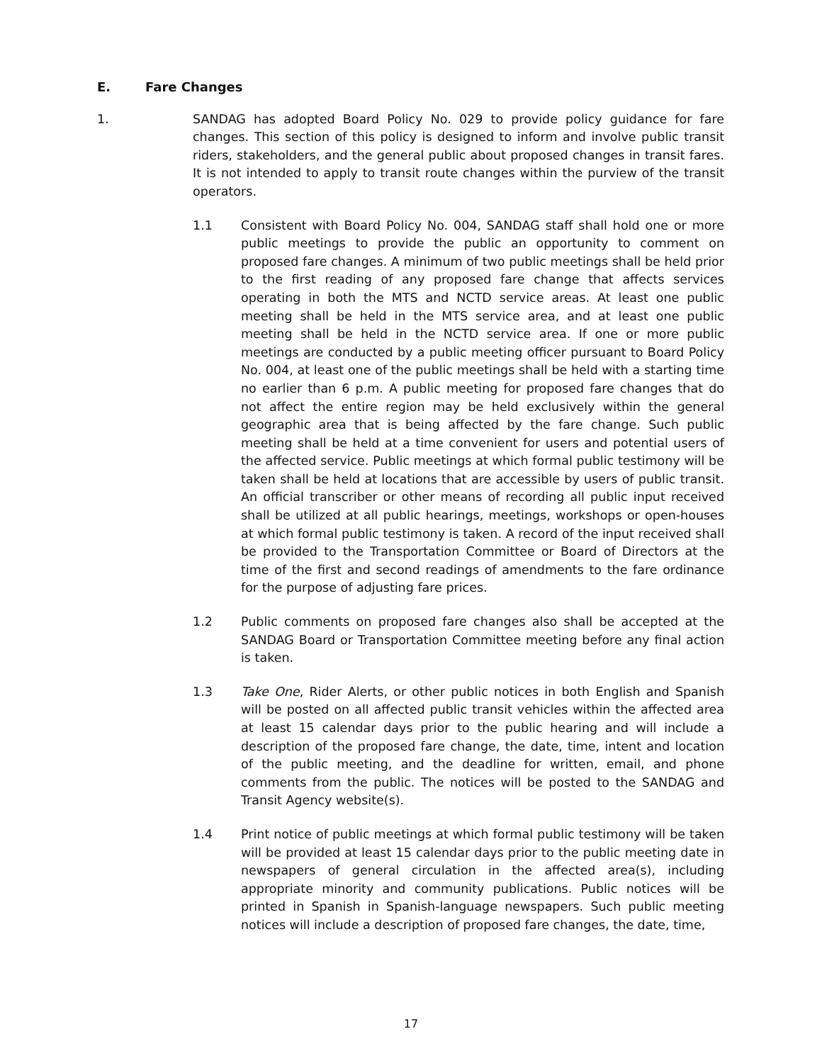E. Fare Changes
1. SANDAG has adopted Board Policy No. 029 to provide policy guidance for fare changes. This section of this policy is designed to inform and involve public transit riders, stakeholders, and the general public about proposed changes in transit fares. It is not intended to apply to transit route changes within the purview of the transit operators.
1.1 Consistent with Board Policy No. 004, SANDAG staff shall hold one or more public meetings to provide the public an opportunity to comment on proposed fare changes. A minimum of two public meetings shall be held prior to the first reading of any proposed fare change that affects services operating in both the MTS and NCTD service areas. At least one public meeting shall be held in the MTS service area, and at least one public meeting shall be held in the NCTD service area. If one or more public meetings are conducted by a public meeting officer pursuant to Board Policy No. 004, at least one of the public meetings shall be held with a starting time no earlier than 6 p.m. A public meeting for proposed fare changes that do not affect the entire region may be held exclusively within the general geographic area that is being affected by the fare change. Such public meeting shall be held at a time convenient for users and potential users of the affected service. Public meetings at which formal public testimony will be taken shall be held at locations that are accessible by users of public transit. An official transcriber or other means of recording all public input received shall be utilized at all public hearings, meetings, workshops or open-houses at which formal public testimony is taken. A record of the input received shall be provided to the Transportation Committee or Board of Directors at the time of the first and second readings of amendments to the fare ordinance for the purpose of adjusting fare prices.
1.2 Public comments on proposed fare changes also shall be accepted at the SANDAG Board or Transportation Committee meeting before any final action is taken.
1.3 Take One, Rider Alerts, or other public notices in both English and Spanish will be posted on all affected public transit vehicles within the affected area at least 15 calendar days prior to the public hearing and will include a description of the proposed fare change, the date, time, intent and location of the public meeting, and the deadline for written, email, and phone comments from the public. The notices will be posted to the SANDAG and Transit Agency website(s).
1.4 Print notice of public meetings at which formal public testimony will be taken will be provided at least 15 calendar days prior to the public meeting date in newspapers of general circulation in the affected area(s), including appropriate minority and community publications. Public notices will be printed in Spanish in Spanish-language newspapers. Such public meeting notices will include a description of proposed fare changes, the date, time,
17